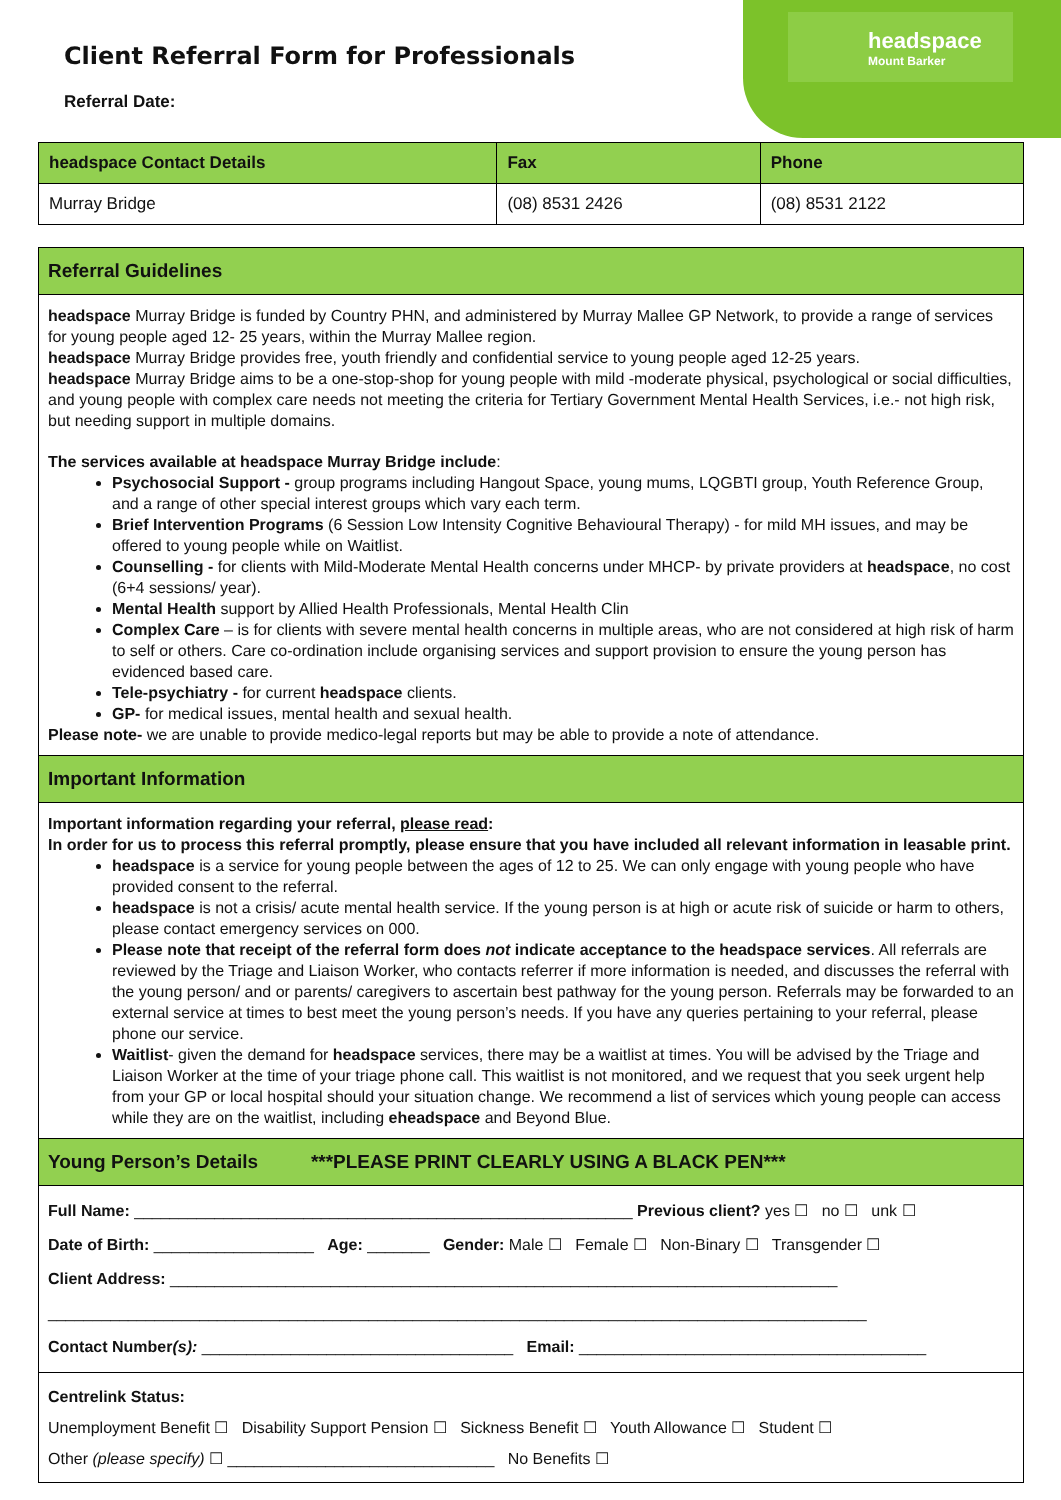headspace
Mount Barker
Client Referral Form for Professionals
Referral Date:
| headspace Contact Details | Fax | Phone |
| --- | --- | --- |
| Murray Bridge | (08) 8531 2426 | (08) 8531 2122 |
Referral Guidelines
headspace Murray Bridge is funded by Country PHN, and administered by Murray Mallee GP Network, to provide a range of services for young people aged 12- 25 years, within the Murray Mallee region.
headspace Murray Bridge provides free, youth friendly and confidential service to young people aged 12-25 years.
headspace Murray Bridge aims to be a one-stop-shop for young people with mild -moderate physical, psychological or social difficulties, and young people with complex care needs not meeting the criteria for Tertiary Government Mental Health Services, i.e.- not high risk, but needing support in multiple domains.
The services available at headspace Murray Bridge include:
Psychosocial Support - group programs including Hangout Space, young mums, LQGBTI group, Youth Reference Group, and a range of other special interest groups which vary each term.
Brief Intervention Programs (6 Session Low Intensity Cognitive Behavioural Therapy) - for mild MH issues, and may be offered to young people while on Waitlist.
Counselling - for clients with Mild-Moderate Mental Health concerns under MHCP- by private providers at headspace, no cost (6+4 sessions/ year).
Mental Health support by Allied Health Professionals, Mental Health Clin
Complex Care – is for clients with severe mental health concerns in multiple areas, who are not considered at high risk of harm to self or others. Care co-ordination include organising services and support provision to ensure the young person has evidenced based care.
Tele-psychiatry - for current headspace clients.
GP- for medical issues, mental health and sexual health.
Please note- we are unable to provide medico-legal reports but may be able to provide a note of attendance.
Important Information
Important information regarding your referral, please read:
In order for us to process this referral promptly, please ensure that you have included all relevant information in leasable print.
headspace is a service for young people between the ages of 12 to 25. We can only engage with young people who have provided consent to the referral.
headspace is not a crisis/ acute mental health service. If the young person is at high or acute risk of suicide or harm to others, please contact emergency services on 000.
Please note that receipt of the referral form does not indicate acceptance to the headspace services. All referrals are reviewed by the Triage and Liaison Worker, who contacts referrer if more information is needed, and discusses the referral with the young person/ and or parents/ caregivers to ascertain best pathway for the young person. Referrals may be forwarded to an external service at times to best meet the young person’s needs. If you have any queries pertaining to your referral, please phone our service.
Waitlist- given the demand for headspace services, there may be a waitlist at times. You will be advised by the Triage and Liaison Worker at the time of your triage phone call. This waitlist is not monitored, and we request that you seek urgent help from your GP or local hospital should your situation change. We recommend a list of services which young people can access while they are on the waitlist, including eheadspace and Beyond Blue.
Young Person’s Details ***PLEASE PRINT CLEARLY USING A BLACK PEN***
Full Name: ________________________________________________________ Previous client? yes ☐ no ☐ unk ☐
Date of Birth: __________________ Age: _______ Gender: Male ☐ Female ☐ Non-Binary ☐ Transgender ☐
Client Address: ___________________________________________________________________________
____________________________________________________________________________________________
Contact Number(s): ___________________________________ Email: _______________________________________
Centrelink Status:
Unemployment Benefit ☐ Disability Support Pension ☐ Sickness Benefit ☐ Youth Allowance ☐ Student ☐
Other (please specify) ☐ ______________________________ No Benefits ☐